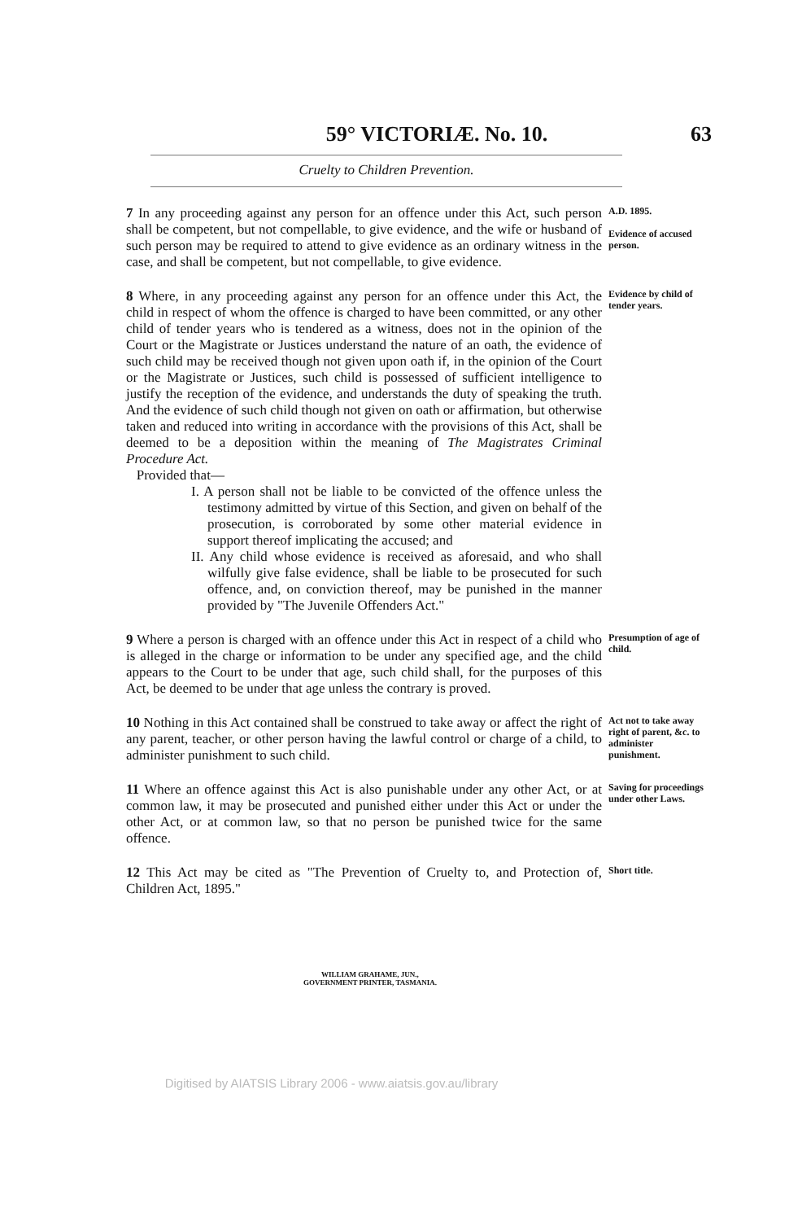59° VICTORIÆ. No. 10. 63
Cruelty to Children Prevention.
7 In any proceeding against any person for an offence under this Act, such person shall be competent, but not compellable, to give evidence, and the wife or husband of such person may be required to attend to give evidence as an ordinary witness in the case, and shall be competent, but not compellable, to give evidence.
A.D. 1895.
Evidence of accused person.
8 Where, in any proceeding against any person for an offence under this Act, the child in respect of whom the offence is charged to have been committed, or any other child of tender years who is tendered as a witness, does not in the opinion of the Court or the Magistrate or Justices understand the nature of an oath, the evidence of such child may be received though not given upon oath if, in the opinion of the Court or the Magistrate or Justices, such child is possessed of sufficient intelligence to justify the reception of the evidence, and understands the duty of speaking the truth. And the evidence of such child though not given on oath or affirmation, but otherwise taken and reduced into writing in accordance with the provisions of this Act, shall be deemed to be a deposition within the meaning of The Magistrates Criminal Procedure Act.
Provided that—
I. A person shall not be liable to be convicted of the offence unless the testimony admitted by virtue of this Section, and given on behalf of the prosecution, is corroborated by some other material evidence in support thereof implicating the accused; and
II. Any child whose evidence is received as aforesaid, and who shall wilfully give false evidence, shall be liable to be prosecuted for such offence, and, on conviction thereof, may be punished in the manner provided by "The Juvenile Offenders Act."
Evidence by child of tender years.
9 Where a person is charged with an offence under this Act in respect of a child who is alleged in the charge or information to be under any specified age, and the child appears to the Court to be under that age, such child shall, for the purposes of this Act, be deemed to be under that age unless the contrary is proved.
Presumption of age of child.
10 Nothing in this Act contained shall be construed to take away or affect the right of any parent, teacher, or other person having the lawful control or charge of a child, to administer punishment to such child.
Act not to take away right of parent, &c. to administer punishment.
11 Where an offence against this Act is also punishable under any other Act, or at common law, it may be prosecuted and punished either under this Act or under the other Act, or at common law, so that no person be punished twice for the same offence.
Saving for proceedings under other Laws.
12 This Act may be cited as "The Prevention of Cruelty to, and Protection of, Children Act, 1895."
Short title.
WILLIAM GRAHAME, JUN.,
GOVERNMENT PRINTER, TASMANIA.
Digitised by AIATSIS Library 2006 - www.aiatsis.gov.au/library